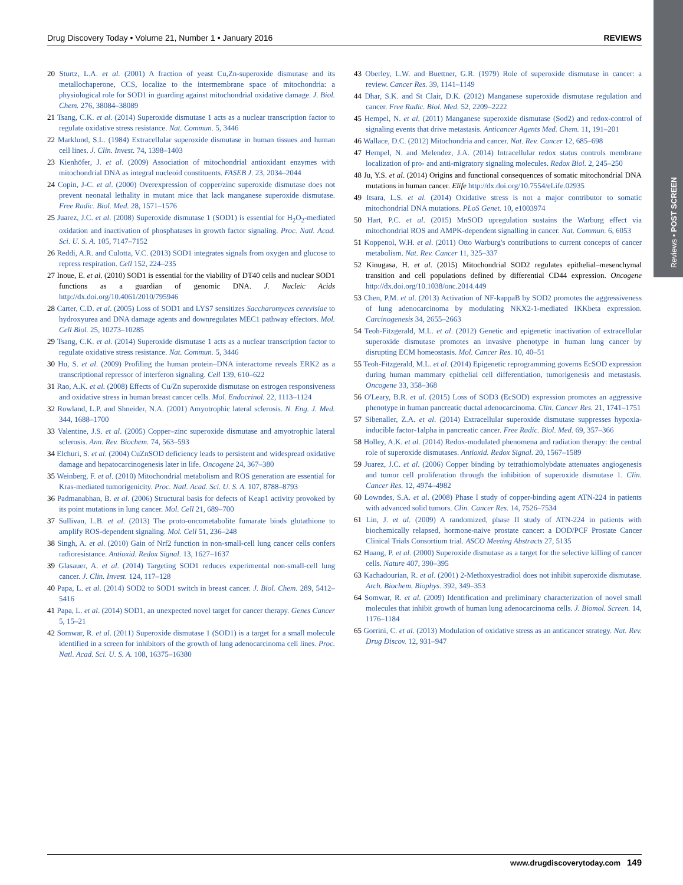Reviews • POST SCREEN
Drug Discovery Today • Volume 21, Number 1 • January 2016 REVIEWS
20 Sturtz, L.A. et al. (2001) A fraction of yeast Cu,Zn-superoxide dismutase and its metallochaperone, CCS, localize to the intermembrane space of mitochondria: a physiological role for SOD1 in guarding against mitochondrial oxidative damage. J. Biol. Chem. 276, 38084–38089
21 Tsang, C.K. et al. (2014) Superoxide dismutase 1 acts as a nuclear transcription factor to regulate oxidative stress resistance. Nat. Commun. 5, 3446
22 Marklund, S.L. (1984) Extracellular superoxide dismutase in human tissues and human cell lines. J. Clin. Invest. 74, 1398–1403
23 Kienhöfer, J. et al. (2009) Association of mitochondrial antioxidant enzymes with mitochondrial DNA as integral nucleoid constituents. FASEB J. 23, 2034–2044
24 Copin, J-C. et al. (2000) Overexpression of copper/zinc superoxide dismutase does not prevent neonatal lethality in mutant mice that lack manganese superoxide dismutase. Free Radic. Biol. Med. 28, 1571–1576
25 Juarez, J.C. et al. (2008) Superoxide dismutase 1 (SOD1) is essential for H<sub>2</sub>O<sub>2</sub>-mediated oxidation and inactivation of phosphatases in growth factor signaling. Proc. Natl. Acad. Sci. U. S. A. 105, 7147–7152
26 Reddi, A.R. and Culotta, V.C. (2013) SOD1 integrates signals from oxygen and glucose to repress respiration. Cell 152, 224–235
27 Inoue, E. et al. (2010) SOD1 is essential for the viability of DT40 cells and nuclear SOD1 functions as a guardian of genomic DNA. J. Nucleic Acids http://dx.doi.org/10.4061/2010/795946
28 Carter, C.D. et al. (2005) Loss of SOD1 and LYS7 sensitizes Saccharomyces cerevisiae to hydroxyurea and DNA damage agents and downregulates MEC1 pathway effectors. Mol. Cell Biol. 25, 10273–10285
29 Tsang, C.K. et al. (2014) Superoxide dismutase 1 acts as a nuclear transcription factor to regulate oxidative stress resistance. Nat. Commun. 5, 3446
30 Hu, S. et al. (2009) Profiling the human protein–DNA interactome reveals ERK2 as a transcriptional repressor of interferon signaling. Cell 139, 610–622
31 Rao, A.K. et al. (2008) Effects of Cu/Zn superoxide dismutase on estrogen responsiveness and oxidative stress in human breast cancer cells. Mol. Endocrinol. 22, 1113–1124
32 Rowland, L.P. and Shneider, N.A. (2001) Amyotrophic lateral sclerosis. N. Eng. J. Med. 344, 1688–1700
33 Valentine, J.S. et al. (2005) Copper–zinc superoxide dismutase and amyotrophic lateral sclerosis. Ann. Rev. Biochem. 74, 563–593
34 Elchuri, S. et al. (2004) CuZnSOD deficiency leads to persistent and widespread oxidative damage and hepatocarcinogenesis later in life. Oncogene 24, 367–380
35 Weinberg, F. et al. (2010) Mitochondrial metabolism and ROS generation are essential for Kras-mediated tumorigenicity. Proc. Natl. Acad. Sci. U. S. A. 107, 8788–8793
36 Padmanabhan, B. et al. (2006) Structural basis for defects of Keap1 activity provoked by its point mutations in lung cancer. Mol. Cell 21, 689–700
37 Sullivan, L.B. et al. (2013) The proto-oncometabolite fumarate binds glutathione to amplify ROS-dependent signaling. Mol. Cell 51, 236–248
38 Singh, A. et al. (2010) Gain of Nrf2 function in non-small-cell lung cancer cells confers radioresistance. Antioxid. Redox Signal. 13, 1627–1637
39 Glasauer, A. et al. (2014) Targeting SOD1 reduces experimental non-small-cell lung cancer. J. Clin. Invest. 124, 117–128
40 Papa, L. et al. (2014) SOD2 to SOD1 switch in breast cancer. J. Biol. Chem. 289, 5412–5416
41 Papa, L. et al. (2014) SOD1, an unexpected novel target for cancer therapy. Genes Cancer 5, 15–21
42 Somwar, R. et al. (2011) Superoxide dismutase 1 (SOD1) is a target for a small molecule identified in a screen for inhibitors of the growth of lung adenocarcinoma cell lines. Proc. Natl. Acad. Sci. U. S. A. 108, 16375–16380
43 Oberley, L.W. and Buettner, G.R. (1979) Role of superoxide dismutase in cancer: a review. Cancer Res. 39, 1141–1149
44 Dhar, S.K. and St Clair, D.K. (2012) Manganese superoxide dismutase regulation and cancer. Free Radic. Biol. Med. 52, 2209–2222
45 Hempel, N. et al. (2011) Manganese superoxide dismutase (Sod2) and redox-control of signaling events that drive metastasis. Anticancer Agents Med. Chem. 11, 191–201
46 Wallace, D.C. (2012) Mitochondria and cancer. Nat. Rev. Cancer 12, 685–698
47 Hempel, N. and Melendez, J.A. (2014) Intracellular redox status controls membrane localization of pro- and anti-migratory signaling molecules. Redox Biol. 2, 245–250
48 Ju, Y.S. et al. (2014) Origins and functional consequences of somatic mitochondrial DNA mutations in human cancer. Elife http://dx.doi.org/10.7554/eLife.02935
49 Itsara, L.S. et al. (2014) Oxidative stress is not a major contributor to somatic mitochondrial DNA mutations. PLoS Genet. 10, e1003974
50 Hart, P.C. et al. (2015) MnSOD upregulation sustains the Warburg effect via mitochondrial ROS and AMPK-dependent signalling in cancer. Nat. Commun. 6, 6053
51 Koppenol, W.H. et al. (2011) Otto Warburg's contributions to current concepts of cancer metabolism. Nat. Rev. Cancer 11, 325–337
52 Kinugasa, H. et al. (2015) Mitochondrial SOD2 regulates epithelial–mesenchymal transition and cell populations defined by differential CD44 expression. Oncogene http://dx.doi.org/10.1038/onc.2014.449
53 Chen, P.M. et al. (2013) Activation of NF-kappaB by SOD2 promotes the aggressiveness of lung adenocarcinoma by modulating NKX2-1-mediated IKKbeta expression. Carcinogenesis 34, 2655–2663
54 Teoh-Fitzgerald, M.L. et al. (2012) Genetic and epigenetic inactivation of extracellular superoxide dismutase promotes an invasive phenotype in human lung cancer by disrupting ECM homeostasis. Mol. Cancer Res. 10, 40–51
55 Teoh-Fitzgerald, M.L. et al. (2014) Epigenetic reprogramming governs EcSOD expression during human mammary epithelial cell differentiation, tumorigenesis and metastasis. Oncogene 33, 358–368
56 O'Leary, B.R. et al. (2015) Loss of SOD3 (EcSOD) expression promotes an aggressive phenotype in human pancreatic ductal adenocarcinoma. Clin. Cancer Res. 21, 1741–1751
57 Sibenaller, Z.A. et al. (2014) Extracellular superoxide dismutase suppresses hypoxia-inducible factor-1alpha in pancreatic cancer. Free Radic. Biol. Med. 69, 357–366
58 Holley, A.K. et al. (2014) Redox-modulated phenomena and radiation therapy: the central role of superoxide dismutases. Antioxid. Redox Signal. 20, 1567–1589
59 Juarez, J.C. et al. (2006) Copper binding by tetrathiomolybdate attenuates angiogenesis and tumor cell proliferation through the inhibition of superoxide dismutase 1. Clin. Cancer Res. 12, 4974–4982
60 Lowndes, S.A. et al. (2008) Phase I study of copper-binding agent ATN-224 in patients with advanced solid tumors. Clin. Cancer Res. 14, 7526–7534
61 Lin, J. et al. (2009) A randomized, phase II study of ATN-224 in patients with biochemically relapsed, hormone-naive prostate cancer: a DOD/PCF Prostate Cancer Clinical Trials Consortium trial. ASCO Meeting Abstracts 27, 5135
62 Huang, P. et al. (2000) Superoxide dismutase as a target for the selective killing of cancer cells. Nature 407, 390–395
63 Kachadourian, R. et al. (2001) 2-Methoxyestradiol does not inhibit superoxide dismutase. Arch. Biochem. Biophys. 392, 349–353
64 Somwar, R. et al. (2009) Identification and preliminary characterization of novel small molecules that inhibit growth of human lung adenocarcinoma cells. J. Biomol. Screen. 14, 1176–1184
65 Gorrini, C. et al. (2013) Modulation of oxidative stress as an anticancer strategy. Nat. Rev. Drug Discov. 12, 931–947
www.drugdiscoverytoday.com 149